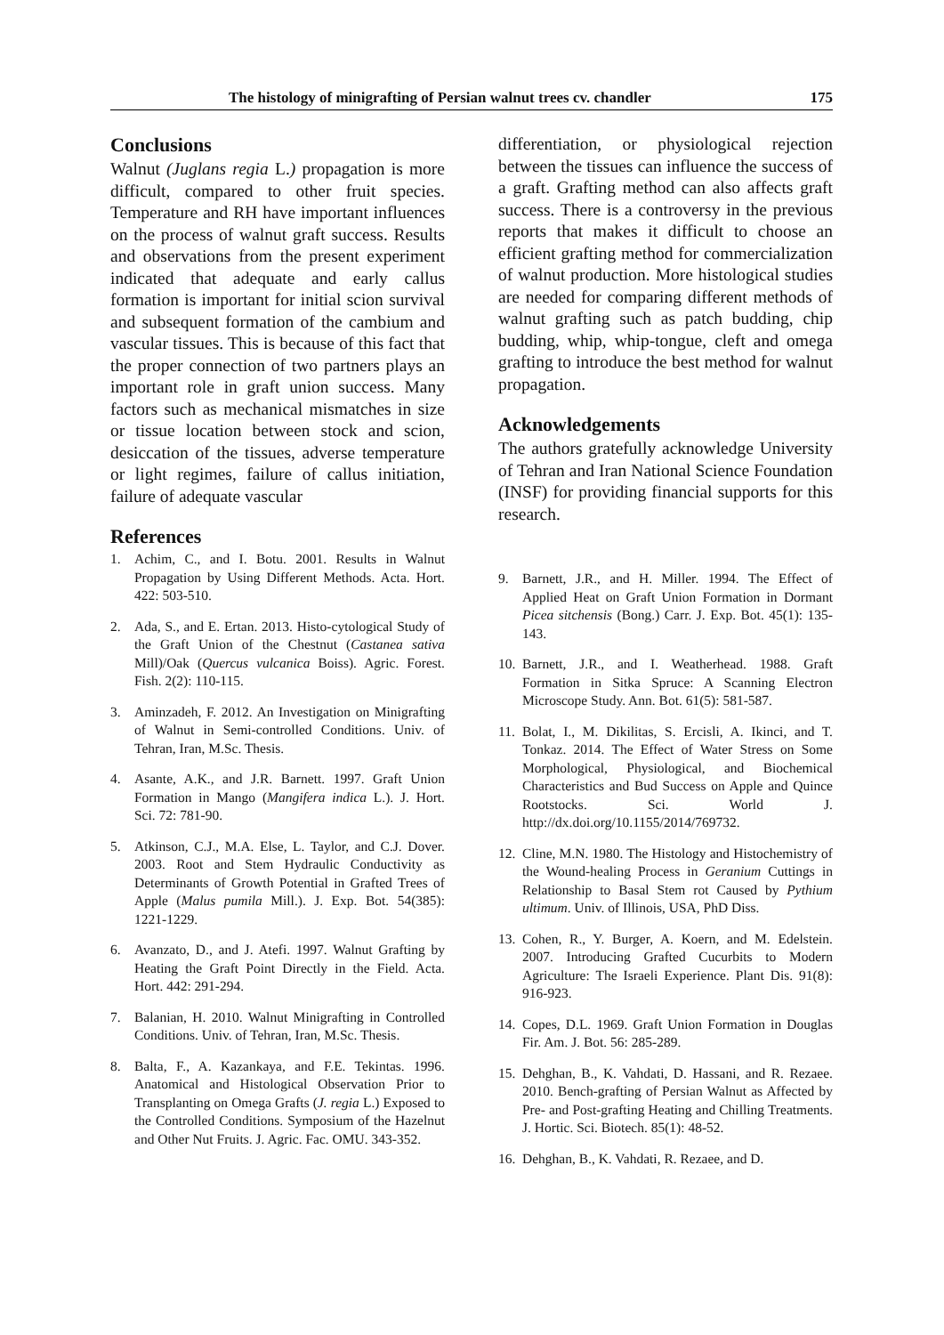The histology of minigrafting of Persian walnut trees cv. chandler 175
Conclusions
Walnut (Juglans regia L.) propagation is more difficult, compared to other fruit species. Temperature and RH have important influences on the process of walnut graft success. Results and observations from the present experiment indicated that adequate and early callus formation is important for initial scion survival and subsequent formation of the cambium and vascular tissues. This is because of this fact that the proper connection of two partners plays an important role in graft union success. Many factors such as mechanical mismatches in size or tissue location between stock and scion, desiccation of the tissues, adverse temperature or light regimes, failure of callus initiation, failure of adequate vascular
References
1. Achim, C., and I. Botu. 2001. Results in Walnut Propagation by Using Different Methods. Acta. Hort. 422: 503-510.
2. Ada, S., and E. Ertan. 2013. Histo-cytological Study of the Graft Union of the Chestnut (Castanea sativa Mill)/Oak (Quercus vulcanica Boiss). Agric. Forest. Fish. 2(2): 110-115.
3. Aminzadeh, F. 2012. An Investigation on Minigrafting of Walnut in Semi-controlled Conditions. Univ. of Tehran, Iran, M.Sc. Thesis.
4. Asante, A.K., and J.R. Barnett. 1997. Graft Union Formation in Mango (Mangifera indica L.). J. Hort. Sci. 72: 781-90.
5. Atkinson, C.J., M.A. Else, L. Taylor, and C.J. Dover. 2003. Root and Stem Hydraulic Conductivity as Determinants of Growth Potential in Grafted Trees of Apple (Malus pumila Mill.). J. Exp. Bot. 54(385): 1221-1229.
6. Avanzato, D., and J. Atefi. 1997. Walnut Grafting by Heating the Graft Point Directly in the Field. Acta. Hort. 442: 291-294.
7. Balanian, H. 2010. Walnut Minigrafting in Controlled Conditions. Univ. of Tehran, Iran, M.Sc. Thesis.
8. Balta, F., A. Kazankaya, and F.E. Tekintas. 1996. Anatomical and Histological Observation Prior to Transplanting on Omega Grafts (J. regia L.) Exposed to the Controlled Conditions. Symposium of the Hazelnut and Other Nut Fruits. J. Agric. Fac. OMU. 343-352.
differentiation, or physiological rejection between the tissues can influence the success of a graft. Grafting method can also affects graft success. There is a controversy in the previous reports that makes it difficult to choose an efficient grafting method for commercialization of walnut production. More histological studies are needed for comparing different methods of walnut grafting such as patch budding, chip budding, whip, whip-tongue, cleft and omega grafting to introduce the best method for walnut propagation.
Acknowledgements
The authors gratefully acknowledge University of Tehran and Iran National Science Foundation (INSF) for providing financial supports for this research.
9. Barnett, J.R., and H. Miller. 1994. The Effect of Applied Heat on Graft Union Formation in Dormant Picea sitchensis (Bong.) Carr. J. Exp. Bot. 45(1): 135-143.
10. Barnett, J.R., and I. Weatherhead. 1988. Graft Formation in Sitka Spruce: A Scanning Electron Microscope Study. Ann. Bot. 61(5): 581-587.
11. Bolat, I., M. Dikilitas, S. Ercisli, A. Ikinci, and T. Tonkaz. 2014. The Effect of Water Stress on Some Morphological, Physiological, and Biochemical Characteristics and Bud Success on Apple and Quince Rootstocks. Sci. World J. http://dx.doi.org/10.1155/2014/769732.
12. Cline, M.N. 1980. The Histology and Histochemistry of the Wound-healing Process in Geranium Cuttings in Relationship to Basal Stem rot Caused by Pythium ultimum. Univ. of Illinois, USA, PhD Diss.
13. Cohen, R., Y. Burger, A. Koern, and M. Edelstein. 2007. Introducing Grafted Cucurbits to Modern Agriculture: The Israeli Experience. Plant Dis. 91(8): 916-923.
14. Copes, D.L. 1969. Graft Union Formation in Douglas Fir. Am. J. Bot. 56: 285-289.
15. Dehghan, B., K. Vahdati, D. Hassani, and R. Rezaee. 2010. Bench-grafting of Persian Walnut as Affected by Pre- and Post-grafting Heating and Chilling Treatments. J. Hortic. Sci. Biotech. 85(1): 48-52.
16. Dehghan, B., K. Vahdati, R. Rezaee, and D.